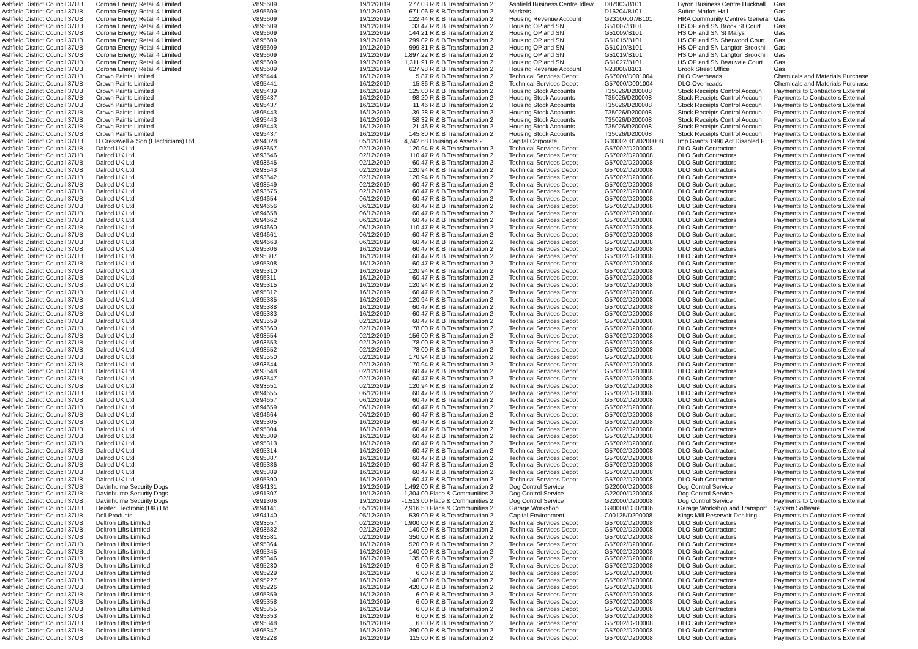| Ashfield District Council 37UB | Corona Energy Retail 4 Limited | V895609 | 19/12/2019 | 277.03 | R & B Transformation 2 | Ashfield Business Centre Idlew | D02003/B101 | Byron Business Centre Hucknall | Gas |
| Ashfield District Council 37UB | Corona Energy Retail 4 Limited | V895609 | 19/12/2019 | 671.06 | R & B Transformation 2 | Markets | D16204/B101 | Sutton Market Hall | Gas |
| Ashfield District Council 37UB | Corona Energy Retail 4 Limited | V895609 | 19/12/2019 | 122.44 | R & B Transformation 2 | Housing Revenue Account | G23100007/B101 | HRA Community Centres General | Gas |
| Ashfield District Council 37UB | Corona Energy Retail 4 Limited | V895609 | 19/12/2019 | 33.47 | R & B Transformation 2 | Housing OP and SN | G51007/B101 | HS OP and SN Brook St Court | Gas |
| Ashfield District Council 37UB | Corona Energy Retail 4 Limited | V895609 | 19/12/2019 | 144.21 | R & B Transformation 2 | Housing OP and SN | G51009/B101 | HS OP and SN St Marys | Gas |
| Ashfield District Council 37UB | Corona Energy Retail 4 Limited | V895609 | 19/12/2019 | 299.02 | R & B Transformation 2 | Housing OP and SN | G51015/B101 | HS OP and SN Sherwood Court | Gas |
| Ashfield District Council 37UB | Corona Energy Retail 4 Limited | V895609 | 19/12/2019 | 999.81 | R & B Transformation 2 | Housing OP and SN | G51019/B101 | HS OP and SN Langton Brookhill | Gas |
| Ashfield District Council 37UB | Corona Energy Retail 4 Limited | V895609 | 19/12/2019 | 1,897.22 | R & B Transformation 2 | Housing OP and SN | G51019/B101 | HS OP and SN Langton Brookhill | Gas |
| Ashfield District Council 37UB | Corona Energy Retail 4 Limited | V895609 | 19/12/2019 | 1,311.91 | R & B Transformation 2 | Housing OP and SN | G51027/B101 | HS OP and SN Beauvale Court | Gas |
| Ashfield District Council 37UB | Corona Energy Retail 4 Limited | V895609 | 19/12/2019 | 627.98 | R & B Transformation 2 | Housing Revenue Account | N23000/B101 | Brook Street Office | Gas |
| Ashfield District Council 37UB | Crown Paints Limited | V895444 | 16/12/2019 | 5.87 | R & B Transformation 2 | Technical Services Depot | G57000/D001004 | DLO Overheads | Chemicals and Materials Purchase |
| Ashfield District Council 37UB | Crown Paints Limited | V895441 | 16/12/2019 | 15.86 | R & B Transformation 2 | Technical Services Depot | G57000/D001004 | DLO Overheads | Chemicals and Materials Purchase |
| Ashfield District Council 37UB | Crown Paints Limited | V895439 | 16/12/2019 | 125.00 | R & B Transformation 2 | Housing Stock Accounts | T35026/D200008 | Stock Receipts Control Accoun | Payments to Contractors External |
| Ashfield District Council 37UB | Crown Paints Limited | V895437 | 16/12/2019 | 98.20 | R & B Transformation 2 | Housing Stock Accounts | T35026/D200008 | Stock Receipts Control Accoun | Payments to Contractors External |
| Ashfield District Council 37UB | Crown Paints Limited | V895437 | 16/12/2019 | 11.46 | R & B Transformation 2 | Housing Stock Accounts | T35026/D200008 | Stock Receipts Control Accoun | Payments to Contractors External |
| Ashfield District Council 37UB | Crown Paints Limited | V895443 | 16/12/2019 | 39.28 | R & B Transformation 2 | Housing Stock Accounts | T35026/D200008 | Stock Receipts Control Accoun | Payments to Contractors External |
| Ashfield District Council 37UB | Crown Paints Limited | V895443 | 16/12/2019 | 58.32 | R & B Transformation 2 | Housing Stock Accounts | T35026/D200008 | Stock Receipts Control Accoun | Payments to Contractors External |
| Ashfield District Council 37UB | Crown Paints Limited | V895443 | 16/12/2019 | 21.46 | R & B Transformation 2 | Housing Stock Accounts | T35026/D200008 | Stock Receipts Control Accoun | Payments to Contractors External |
| Ashfield District Council 37UB | Crown Paints Limited | V895437 | 16/12/2019 | 145.80 | R & B Transformation 2 | Housing Stock Accounts | T35026/D200008 | Stock Receipts Control Accoun | Payments to Contractors External |
| Ashfield District Council 37UB | D Cresswell & Son (Electricians) Ltd | V894028 | 05/12/2019 | 4,742.68 | Housing & Assets 2 | Capital Corporate | G00002001/D200008 | Imp Grants 1996 Act Disabled F | Payments to Contractors External |
| Ashfield District Council 37UB | Dalrod UK Ltd | V893657 | 02/12/2019 | 120.94 | R & B Transformation 2 | Technical Services Depot | G57002/D200008 | DLO Sub Contractors | Payments to Contractors External |
| Ashfield District Council 37UB | Dalrod UK Ltd | V893546 | 02/12/2019 | 110.47 | R & B Transformation 2 | Technical Services Depot | G57002/D200008 | DLO Sub Contractors | Payments to Contractors External |
| Ashfield District Council 37UB | Dalrod UK Ltd | V893545 | 02/12/2019 | 60.47 | R & B Transformation 2 | Technical Services Depot | G57002/D200008 | DLO Sub Contractors | Payments to Contractors External |
| Ashfield District Council 37UB | Dalrod UK Ltd | V893543 | 02/12/2019 | 120.94 | R & B Transformation 2 | Technical Services Depot | G57002/D200008 | DLO Sub Contractors | Payments to Contractors External |
| Ashfield District Council 37UB | Dalrod UK Ltd | V893542 | 02/12/2019 | 120.94 | R & B Transformation 2 | Technical Services Depot | G57002/D200008 | DLO Sub Contractors | Payments to Contractors External |
| Ashfield District Council 37UB | Dalrod UK Ltd | V893549 | 02/12/2019 | 60.47 | R & B Transformation 2 | Technical Services Depot | G57002/D200008 | DLO Sub Contractors | Payments to Contractors External |
| Ashfield District Council 37UB | Dalrod UK Ltd | V893575 | 02/12/2019 | 60.47 | R & B Transformation 2 | Technical Services Depot | G57002/D200008 | DLO Sub Contractors | Payments to Contractors External |
| Ashfield District Council 37UB | Dalrod UK Ltd | V894654 | 06/12/2019 | 60.47 | R & B Transformation 2 | Technical Services Depot | G57002/D200008 | DLO Sub Contractors | Payments to Contractors External |
| Ashfield District Council 37UB | Dalrod UK Ltd | V894656 | 06/12/2019 | 60.47 | R & B Transformation 2 | Technical Services Depot | G57002/D200008 | DLO Sub Contractors | Payments to Contractors External |
| Ashfield District Council 37UB | Dalrod UK Ltd | V894658 | 06/12/2019 | 60.47 | R & B Transformation 2 | Technical Services Depot | G57002/D200008 | DLO Sub Contractors | Payments to Contractors External |
| Ashfield District Council 37UB | Dalrod UK Ltd | V894662 | 06/12/2019 | 60.47 | R & B Transformation 2 | Technical Services Depot | G57002/D200008 | DLO Sub Contractors | Payments to Contractors External |
| Ashfield District Council 37UB | Dalrod UK Ltd | V894660 | 06/12/2019 | 110.47 | R & B Transformation 2 | Technical Services Depot | G57002/D200008 | DLO Sub Contractors | Payments to Contractors External |
| Ashfield District Council 37UB | Dalrod UK Ltd | V894661 | 06/12/2019 | 60.47 | R & B Transformation 2 | Technical Services Depot | G57002/D200008 | DLO Sub Contractors | Payments to Contractors External |
| Ashfield District Council 37UB | Dalrod UK Ltd | V894663 | 06/12/2019 | 60.47 | R & B Transformation 2 | Technical Services Depot | G57002/D200008 | DLO Sub Contractors | Payments to Contractors External |
| Ashfield District Council 37UB | Dalrod UK Ltd | V895306 | 16/12/2019 | 60.47 | R & B Transformation 2 | Technical Services Depot | G57002/D200008 | DLO Sub Contractors | Payments to Contractors External |
| Ashfield District Council 37UB | Dalrod UK Ltd | V895307 | 16/12/2019 | 60.47 | R & B Transformation 2 | Technical Services Depot | G57002/D200008 | DLO Sub Contractors | Payments to Contractors External |
| Ashfield District Council 37UB | Dalrod UK Ltd | V895308 | 16/12/2019 | 60.47 | R & B Transformation 2 | Technical Services Depot | G57002/D200008 | DLO Sub Contractors | Payments to Contractors External |
| Ashfield District Council 37UB | Dalrod UK Ltd | V895310 | 16/12/2019 | 120.94 | R & B Transformation 2 | Technical Services Depot | G57002/D200008 | DLO Sub Contractors | Payments to Contractors External |
| Ashfield District Council 37UB | Dalrod UK Ltd | V895311 | 16/12/2019 | 60.47 | R & B Transformation 2 | Technical Services Depot | G57002/D200008 | DLO Sub Contractors | Payments to Contractors External |
| Ashfield District Council 37UB | Dalrod UK Ltd | V895315 | 16/12/2019 | 120.94 | R & B Transformation 2 | Technical Services Depot | G57002/D200008 | DLO Sub Contractors | Payments to Contractors External |
| Ashfield District Council 37UB | Dalrod UK Ltd | V895312 | 16/12/2019 | 60.47 | R & B Transformation 2 | Technical Services Depot | G57002/D200008 | DLO Sub Contractors | Payments to Contractors External |
| Ashfield District Council 37UB | Dalrod UK Ltd | V895385 | 16/12/2019 | 120.94 | R & B Transformation 2 | Technical Services Depot | G57002/D200008 | DLO Sub Contractors | Payments to Contractors External |
| Ashfield District Council 37UB | Dalrod UK Ltd | V895388 | 16/12/2019 | 60.47 | R & B Transformation 2 | Technical Services Depot | G57002/D200008 | DLO Sub Contractors | Payments to Contractors External |
| Ashfield District Council 37UB | Dalrod UK Ltd | V895383 | 16/12/2019 | 60.47 | R & B Transformation 2 | Technical Services Depot | G57002/D200008 | DLO Sub Contractors | Payments to Contractors External |
| Ashfield District Council 37UB | Dalrod UK Ltd | V893559 | 02/12/2019 | 60.47 | R & B Transformation 2 | Technical Services Depot | G57002/D200008 | DLO Sub Contractors | Payments to Contractors External |
| Ashfield District Council 37UB | Dalrod UK Ltd | V893560 | 02/12/2019 | 78.00 | R & B Transformation 2 | Technical Services Depot | G57002/D200008 | DLO Sub Contractors | Payments to Contractors External |
| Ashfield District Council 37UB | Dalrod UK Ltd | V893554 | 02/12/2019 | 156.00 | R & B Transformation 2 | Technical Services Depot | G57002/D200008 | DLO Sub Contractors | Payments to Contractors External |
| Ashfield District Council 37UB | Dalrod UK Ltd | V893553 | 02/12/2019 | 78.00 | R & B Transformation 2 | Technical Services Depot | G57002/D200008 | DLO Sub Contractors | Payments to Contractors External |
| Ashfield District Council 37UB | Dalrod UK Ltd | V893552 | 02/12/2019 | 78.00 | R & B Transformation 2 | Technical Services Depot | G57002/D200008 | DLO Sub Contractors | Payments to Contractors External |
| Ashfield District Council 37UB | Dalrod UK Ltd | V893550 | 02/12/2019 | 170.94 | R & B Transformation 2 | Technical Services Depot | G57002/D200008 | DLO Sub Contractors | Payments to Contractors External |
| Ashfield District Council 37UB | Dalrod UK Ltd | V893544 | 02/12/2019 | 170.94 | R & B Transformation 2 | Technical Services Depot | G57002/D200008 | DLO Sub Contractors | Payments to Contractors External |
| Ashfield District Council 37UB | Dalrod UK Ltd | V893548 | 02/12/2019 | 60.47 | R & B Transformation 2 | Technical Services Depot | G57002/D200008 | DLO Sub Contractors | Payments to Contractors External |
| Ashfield District Council 37UB | Dalrod UK Ltd | V893547 | 02/12/2019 | 60.47 | R & B Transformation 2 | Technical Services Depot | G57002/D200008 | DLO Sub Contractors | Payments to Contractors External |
| Ashfield District Council 37UB | Dalrod UK Ltd | V893551 | 02/12/2019 | 120.94 | R & B Transformation 2 | Technical Services Depot | G57002/D200008 | DLO Sub Contractors | Payments to Contractors External |
| Ashfield District Council 37UB | Dalrod UK Ltd | V894655 | 06/12/2019 | 60.47 | R & B Transformation 2 | Technical Services Depot | G57002/D200008 | DLO Sub Contractors | Payments to Contractors External |
| Ashfield District Council 37UB | Dalrod UK Ltd | V894657 | 06/12/2019 | 60.47 | R & B Transformation 2 | Technical Services Depot | G57002/D200008 | DLO Sub Contractors | Payments to Contractors External |
| Ashfield District Council 37UB | Dalrod UK Ltd | V894659 | 06/12/2019 | 60.47 | R & B Transformation 2 | Technical Services Depot | G57002/D200008 | DLO Sub Contractors | Payments to Contractors External |
| Ashfield District Council 37UB | Dalrod UK Ltd | V894664 | 06/12/2019 | 60.47 | R & B Transformation 2 | Technical Services Depot | G57002/D200008 | DLO Sub Contractors | Payments to Contractors External |
| Ashfield District Council 37UB | Dalrod UK Ltd | V895305 | 16/12/2019 | 60.47 | R & B Transformation 2 | Technical Services Depot | G57002/D200008 | DLO Sub Contractors | Payments to Contractors External |
| Ashfield District Council 37UB | Dalrod UK Ltd | V895304 | 16/12/2019 | 60.47 | R & B Transformation 2 | Technical Services Depot | G57002/D200008 | DLO Sub Contractors | Payments to Contractors External |
| Ashfield District Council 37UB | Dalrod UK Ltd | V895309 | 16/12/2019 | 60.47 | R & B Transformation 2 | Technical Services Depot | G57002/D200008 | DLO Sub Contractors | Payments to Contractors External |
| Ashfield District Council 37UB | Dalrod UK Ltd | V895313 | 16/12/2019 | 60.47 | R & B Transformation 2 | Technical Services Depot | G57002/D200008 | DLO Sub Contractors | Payments to Contractors External |
| Ashfield District Council 37UB | Dalrod UK Ltd | V895314 | 16/12/2019 | 60.47 | R & B Transformation 2 | Technical Services Depot | G57002/D200008 | DLO Sub Contractors | Payments to Contractors External |
| Ashfield District Council 37UB | Dalrod UK Ltd | V895387 | 16/12/2019 | 60.47 | R & B Transformation 2 | Technical Services Depot | G57002/D200008 | DLO Sub Contractors | Payments to Contractors External |
| Ashfield District Council 37UB | Dalrod UK Ltd | V895386 | 16/12/2019 | 60.47 | R & B Transformation 2 | Technical Services Depot | G57002/D200008 | DLO Sub Contractors | Payments to Contractors External |
| Ashfield District Council 37UB | Dalrod UK Ltd | V895389 | 16/12/2019 | 60.47 | R & B Transformation 2 | Technical Services Depot | G57002/D200008 | DLO Sub Contractors | Payments to Contractors External |
| Ashfield District Council 37UB | Dalrod UK Ltd | V895390 | 16/12/2019 | 60.47 | R & B Transformation 2 | Technical Services Depot | G57002/D200008 | DLO Sub Contractors | Payments to Contractors External |
| Ashfield District Council 37UB | Davinhulme Security Dogs | V894131 | 19/12/2019 | 1,492.00 | R & B Transformation 2 | Dog Control Service | G22000/D200008 | Dog Control Service | Payments to Contractors External |
| Ashfield District Council 37UB | Davinhulme Security Dogs | V891307 | 19/12/2019 | 1,304.00 | Place & Communities 2 | Dog Control Service | G22000/D200008 | Dog Control Service | Payments to Contractors External |
| Ashfield District Council 37UB | Davinhulme Security Dogs | V891306 | 19/12/2019 | -1,513.00 | Place & Communities 2 | Dog Control Service | G22000/D200008 | Dog Control Service | Payments to Contractors External |
| Ashfield District Council 37UB | Deister Electronic (UK) Ltd | V894141 | 05/12/2019 | 2,916.50 | Place & Communities 2 | Garage Workshop | G90000/D302006 | Garage Workshop and Transport | System Software |
| Ashfield District Council 37UB | Dell Products | V894140 | 05/12/2019 | 539.00 | R & B Transformation 2 | Capital Environment | C00125/D200008 | Kings Mill Reservoir Desilting | Payments to Contractors External |
| Ashfield District Council 37UB | Deltron Lifts Limited | V893557 | 02/12/2019 | 1,900.00 | R & B Transformation 2 | Technical Services Depot | G57002/D200008 | DLO Sub Contractors | Payments to Contractors External |
| Ashfield District Council 37UB | Deltron Lifts Limited | V893582 | 02/12/2019 | 140.00 | R & B Transformation 2 | Technical Services Depot | G57002/D200008 | DLO Sub Contractors | Payments to Contractors External |
| Ashfield District Council 37UB | Deltron Lifts Limited | V893581 | 02/12/2019 | 350.00 | R & B Transformation 2 | Technical Services Depot | G57002/D200008 | DLO Sub Contractors | Payments to Contractors External |
| Ashfield District Council 37UB | Deltron Lifts Limited | V895364 | 16/12/2019 | 520.00 | R & B Transformation 2 | Technical Services Depot | G57002/D200008 | DLO Sub Contractors | Payments to Contractors External |
| Ashfield District Council 37UB | Deltron Lifts Limited | V895345 | 16/12/2019 | 140.00 | R & B Transformation 2 | Technical Services Depot | G57002/D200008 | DLO Sub Contractors | Payments to Contractors External |
| Ashfield District Council 37UB | Deltron Lifts Limited | V895346 | 16/12/2019 | 135.00 | R & B Transformation 2 | Technical Services Depot | G57002/D200008 | DLO Sub Contractors | Payments to Contractors External |
| Ashfield District Council 37UB | Deltron Lifts Limited | V895230 | 16/12/2019 | 6.00 | R & B Transformation 2 | Technical Services Depot | G57002/D200008 | DLO Sub Contractors | Payments to Contractors External |
| Ashfield District Council 37UB | Deltron Lifts Limited | V895229 | 16/12/2019 | 6.00 | R & B Transformation 2 | Technical Services Depot | G57002/D200008 | DLO Sub Contractors | Payments to Contractors External |
| Ashfield District Council 37UB | Deltron Lifts Limited | V895227 | 16/12/2019 | 140.00 | R & B Transformation 2 | Technical Services Depot | G57002/D200008 | DLO Sub Contractors | Payments to Contractors External |
| Ashfield District Council 37UB | Deltron Lifts Limited | V895226 | 16/12/2019 | 420.00 | R & B Transformation 2 | Technical Services Depot | G57002/D200008 | DLO Sub Contractors | Payments to Contractors External |
| Ashfield District Council 37UB | Deltron Lifts Limited | V895359 | 16/12/2019 | 6.00 | R & B Transformation 2 | Technical Services Depot | G57002/D200008 | DLO Sub Contractors | Payments to Contractors External |
| Ashfield District Council 37UB | Deltron Lifts Limited | V895358 | 16/12/2019 | 6.00 | R & B Transformation 2 | Technical Services Depot | G57002/D200008 | DLO Sub Contractors | Payments to Contractors External |
| Ashfield District Council 37UB | Deltron Lifts Limited | V895355 | 16/12/2019 | 6.00 | R & B Transformation 2 | Technical Services Depot | G57002/D200008 | DLO Sub Contractors | Payments to Contractors External |
| Ashfield District Council 37UB | Deltron Lifts Limited | V895353 | 16/12/2019 | 6.00 | R & B Transformation 2 | Technical Services Depot | G57002/D200008 | DLO Sub Contractors | Payments to Contractors External |
| Ashfield District Council 37UB | Deltron Lifts Limited | V895348 | 16/12/2019 | 6.00 | R & B Transformation 2 | Technical Services Depot | G57002/D200008 | DLO Sub Contractors | Payments to Contractors External |
| Ashfield District Council 37UB | Deltron Lifts Limited | V895347 | 16/12/2019 | 390.00 | R & B Transformation 2 | Technical Services Depot | G57002/D200008 | DLO Sub Contractors | Payments to Contractors External |
| Ashfield District Council 37UB | Deltron Lifts Limited | V895228 | 16/12/2019 | 115.00 | R & B Transformation 2 | Technical Services Depot | G57002/D200008 | DLO Sub Contractors | Payments to Contractors External |